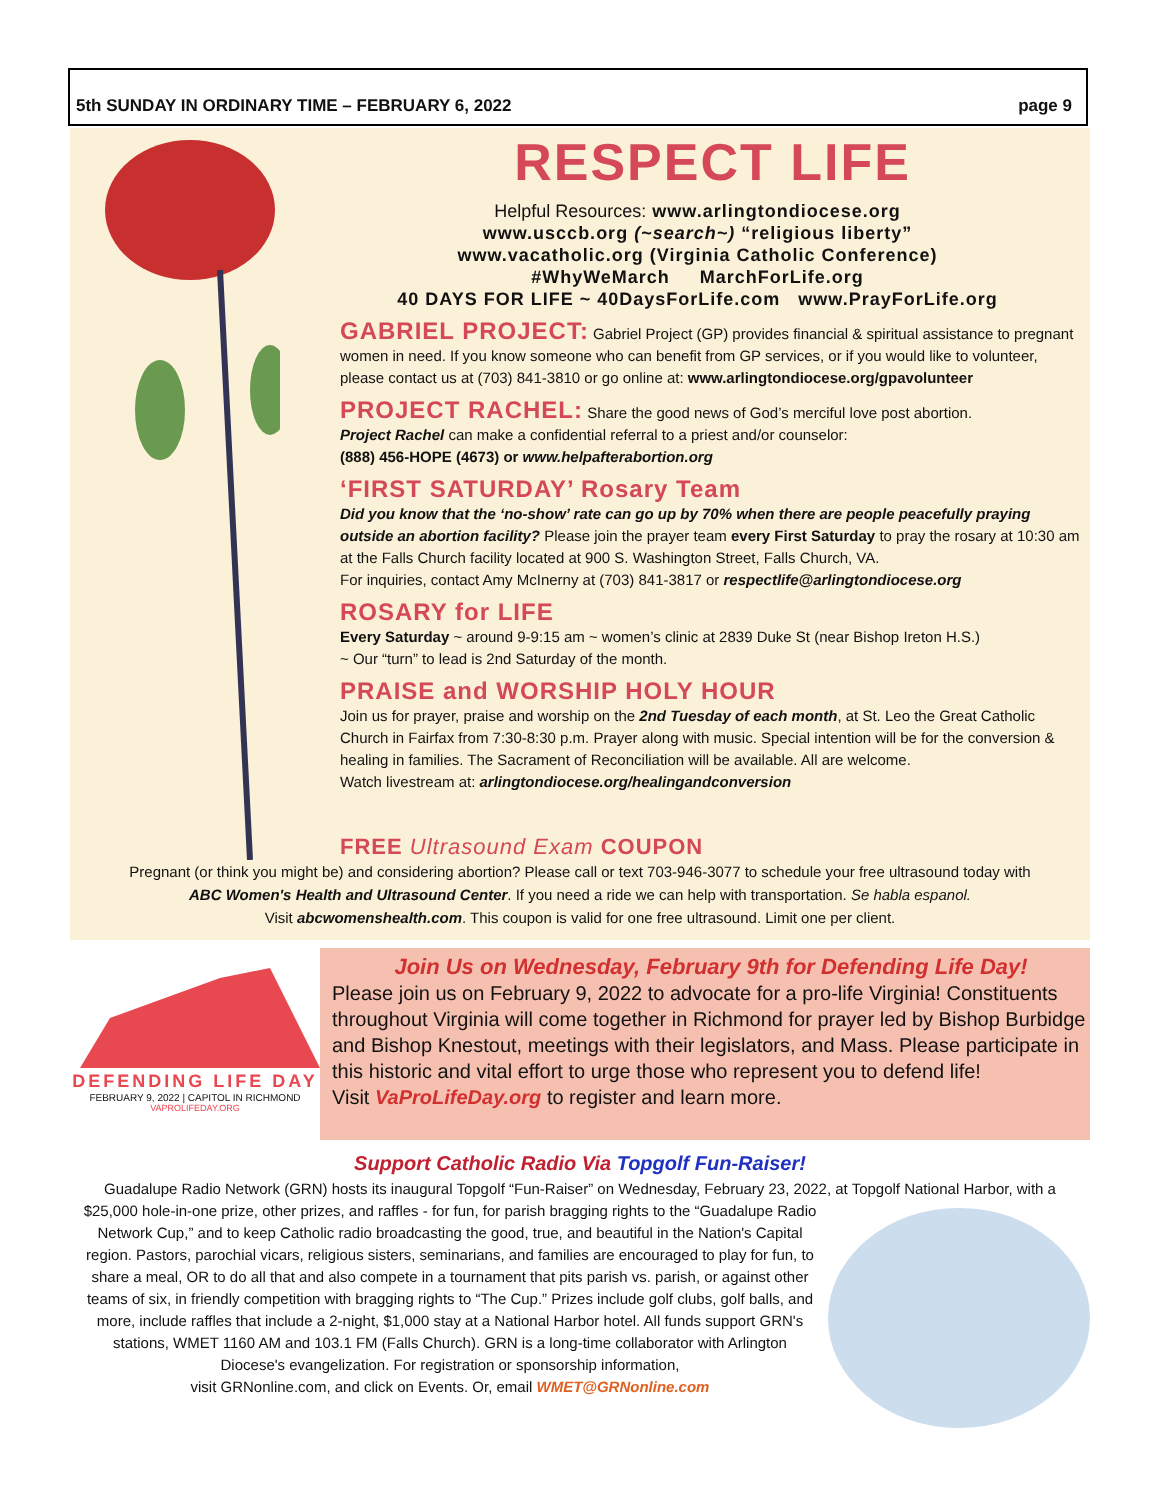5th SUNDAY IN ORDINARY TIME – FEBRUARY 6, 2022 page 9
RESPECT LIFE
Helpful Resources: www.arlingtondiocese.org
www.usccb.org (~search~) “religious liberty”
www.vacatholic.org (Virginia Catholic Conference)
#WhyWeMarch MarchForLife.org
40 DAYS FOR LIFE ~ 40DaysForLife.com www.PrayForLife.org
GABRIEL PROJECT:
Gabriel Project (GP) provides financial & spiritual assistance to pregnant women in need. If you know someone who can benefit from GP services, or if you would like to volunteer, please contact us at (703) 841-3810 or go online at: www.arlingtondiocese.org/gpavolunteer
PROJECT RACHEL:
Share the good news of God’s merciful love post abortion.
Project Rachel can make a confidential referral to a priest and/or counselor:
(888) 456-HOPE (4673) or www.helpafterabortion.org
‘FIRST SATURDAY’ Rosary Team
Did you know that the ‘no-show’ rate can go up by 70% when there are people peacefully praying outside an abortion facility? Please join the prayer team every First Saturday to pray the rosary at 10:30 am at the Falls Church facility located at 900 S. Washington Street, Falls Church, VA.
For inquiries, contact Amy McInerny at (703) 841-3817 or respectlife@arlingtondiocese.org
ROSARY for LIFE
Every Saturday ~ around 9-9:15 am ~ women’s clinic at 2839 Duke St (near Bishop Ireton H.S.)
~ Our “turn” to lead is 2nd Saturday of the month.
PRAISE and WORSHIP HOLY HOUR
Join us for prayer, praise and worship on the 2nd Tuesday of each month, at St. Leo the Great Catholic Church in Fairfax from 7:30-8:30 p.m. Prayer along with music. Special intention will be for the conversion & healing in families. The Sacrament of Reconciliation will be available. All are welcome.
Watch livestream at: arlingtondiocese.org/healingandconversion
FREE Ultrasound Exam COUPON
Pregnant (or think you might be) and considering abortion? Please call or text 703-946-3077 to schedule your free ultrasound today with
ABC Women's Health and Ultrasound Center. If you need a ride we can help with transportation. Se habla espanol.
Visit abcwomenshealth.com. This coupon is valid for one free ultrasound. Limit one per client.
DEFENDING LIFE DAY
FEBRUARY 9, 2022 | CAPITOL IN RICHMOND
VAPROLIFEDAY.ORG
Join Us on Wednesday, February 9th for Defending Life Day!
Please join us on February 9, 2022 to advocate for a pro-life Virginia! Constituents throughout Virginia will come together in Richmond for prayer led by Bishop Burbidge and Bishop Knestout, meetings with their legislators, and Mass. Please participate in this historic and vital effort to urge those who represent you to defend life!
Visit VaProLifeDay.org to register and learn more.
Support Catholic Radio Via Topgolf Fun-Raiser!
Guadalupe Radio Network (GRN) hosts its inaugural Topgolf “Fun-Raiser” on Wednesday, February 23, 2022, at Topgolf National Harbor, with a
$25,000 hole-in-one prize, other prizes, and raffles - for fun, for parish bragging rights to the “Guadalupe Radio Network Cup,” and to keep Catholic radio broadcasting the good, true, and beautiful in the Nation's Capital region. Pastors, parochial vicars, religious sisters, seminarians, and families are encouraged to play for fun, to share a meal, OR to do all that and also compete in a tournament that pits parish vs. parish, or against other teams of six, in friendly competition with bragging rights to “The Cup.” Prizes include golf clubs, golf balls, and more, include raffles that include a 2-night, $1,000 stay at a National Harbor hotel. All funds support GRN's stations, WMET 1160 AM and 103.1 FM (Falls Church). GRN is a long-time collaborator with Arlington Diocese's evangelization. For registration or sponsorship information,
visit GRNonline.com, and click on Events. Or, email WMET@GRNonline.com